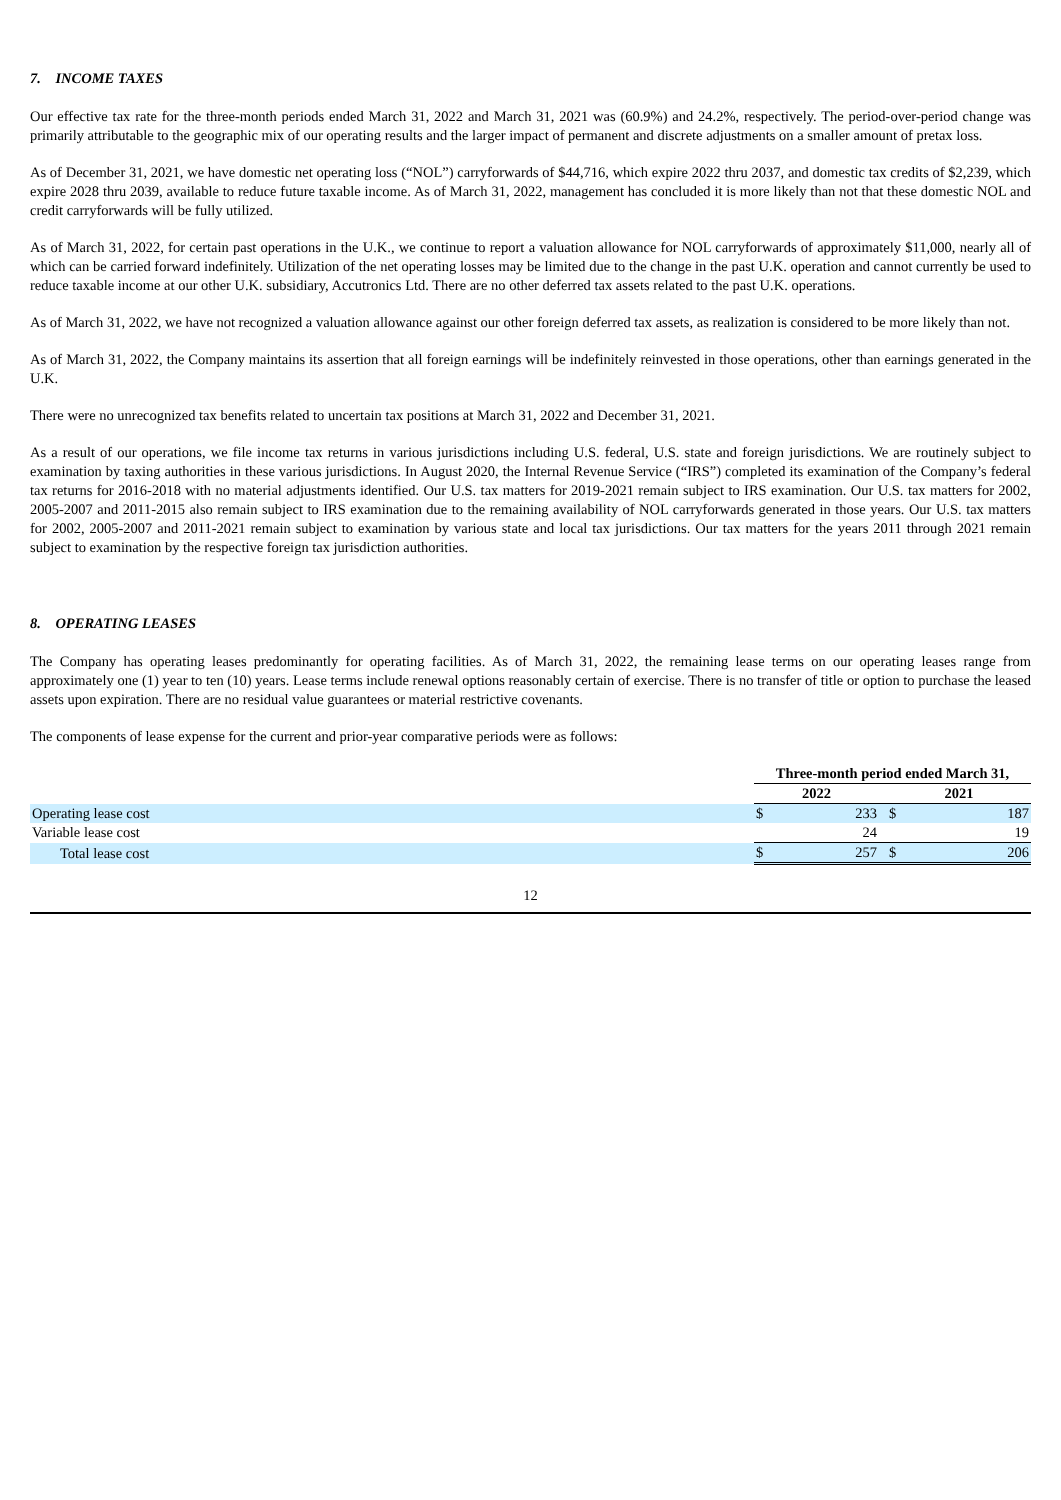7. INCOME TAXES
Our effective tax rate for the three-month periods ended March 31, 2022 and March 31, 2021 was (60.9%) and 24.2%, respectively. The period-over-period change was primarily attributable to the geographic mix of our operating results and the larger impact of permanent and discrete adjustments on a smaller amount of pretax loss.
As of December 31, 2021, we have domestic net operating loss (“NOL”) carryforwards of $44,716, which expire 2022 thru 2037, and domestic tax credits of $2,239, which expire 2028 thru 2039, available to reduce future taxable income. As of March 31, 2022, management has concluded it is more likely than not that these domestic NOL and credit carryforwards will be fully utilized.
As of March 31, 2022, for certain past operations in the U.K., we continue to report a valuation allowance for NOL carryforwards of approximately $11,000, nearly all of which can be carried forward indefinitely. Utilization of the net operating losses may be limited due to the change in the past U.K. operation and cannot currently be used to reduce taxable income at our other U.K. subsidiary, Accutronics Ltd. There are no other deferred tax assets related to the past U.K. operations.
As of March 31, 2022, we have not recognized a valuation allowance against our other foreign deferred tax assets, as realization is considered to be more likely than not.
As of March 31, 2022, the Company maintains its assertion that all foreign earnings will be indefinitely reinvested in those operations, other than earnings generated in the U.K.
There were no unrecognized tax benefits related to uncertain tax positions at March 31, 2022 and December 31, 2021.
As a result of our operations, we file income tax returns in various jurisdictions including U.S. federal, U.S. state and foreign jurisdictions. We are routinely subject to examination by taxing authorities in these various jurisdictions. In August 2020, the Internal Revenue Service (“IRS”) completed its examination of the Company’s federal tax returns for 2016-2018 with no material adjustments identified. Our U.S. tax matters for 2019-2021 remain subject to IRS examination. Our U.S. tax matters for 2002, 2005-2007 and 2011-2015 also remain subject to IRS examination due to the remaining availability of NOL carryforwards generated in those years. Our U.S. tax matters for 2002, 2005-2007 and 2011-2021 remain subject to examination by various state and local tax jurisdictions. Our tax matters for the years 2011 through 2021 remain subject to examination by the respective foreign tax jurisdiction authorities.
8. OPERATING LEASES
The Company has operating leases predominantly for operating facilities. As of March 31, 2022, the remaining lease terms on our operating leases range from approximately one (1) year to ten (10) years. Lease terms include renewal options reasonably certain of exercise. There is no transfer of title or option to purchase the leased assets upon expiration. There are no residual value guarantees or material restrictive covenants.
The components of lease expense for the current and prior-year comparative periods were as follows:
| | Three-month period ended March 31, | | | |
| | 2022 | | 2021 | |
| Operating lease cost | $ | 233 | $ | 187 |
| Variable lease cost | | 24 | | 19 |
| Total lease cost | $ | 257 | $ | 206 |
12